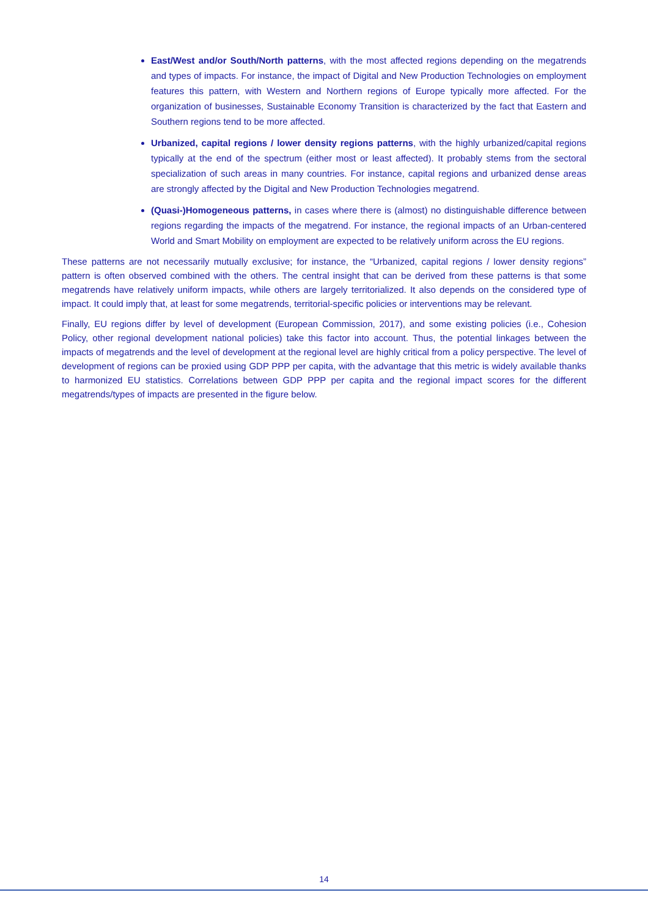East/West and/or South/North patterns, with the most affected regions depending on the megatrends and types of impacts. For instance, the impact of Digital and New Production Technologies on employment features this pattern, with Western and Northern regions of Europe typically more affected. For the organization of businesses, Sustainable Economy Transition is characterized by the fact that Eastern and Southern regions tend to be more affected.
Urbanized, capital regions / lower density regions patterns, with the highly urbanized/capital regions typically at the end of the spectrum (either most or least affected). It probably stems from the sectoral specialization of such areas in many countries. For instance, capital regions and urbanized dense areas are strongly affected by the Digital and New Production Technologies megatrend.
(Quasi-)Homogeneous patterns, in cases where there is (almost) no distinguishable difference between regions regarding the impacts of the megatrend. For instance, the regional impacts of an Urban-centered World and Smart Mobility on employment are expected to be relatively uniform across the EU regions.
These patterns are not necessarily mutually exclusive; for instance, the “Urbanized, capital regions / lower density regions” pattern is often observed combined with the others. The central insight that can be derived from these patterns is that some megatrends have relatively uniform impacts, while others are largely territorialized. It also depends on the considered type of impact. It could imply that, at least for some megatrends, territorial-specific policies or interventions may be relevant.
Finally, EU regions differ by level of development (European Commission, 2017), and some existing policies (i.e., Cohesion Policy, other regional development national policies) take this factor into account. Thus, the potential linkages between the impacts of megatrends and the level of development at the regional level are highly critical from a policy perspective. The level of development of regions can be proxied using GDP PPP per capita, with the advantage that this metric is widely available thanks to harmonized EU statistics. Correlations between GDP PPP per capita and the regional impact scores for the different megatrends/types of impacts are presented in the figure below.
14